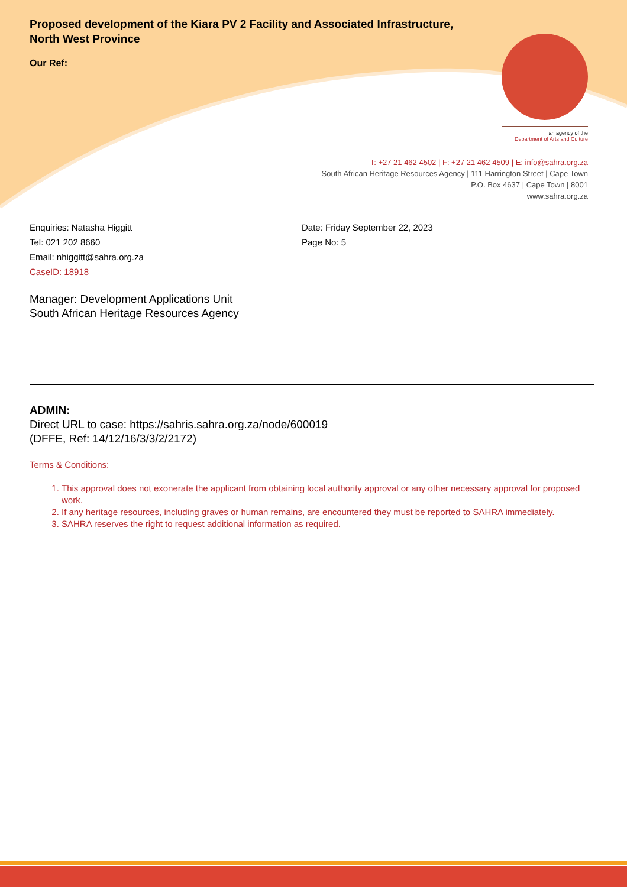Proposed development of the Kiara PV 2 Facility and Associated Infrastructure,
North West Province
Our Ref:
an agency of the
Department of Arts and Culture
T: +27 21 462 4502 | F: +27 21 462 4509 | E: info@sahra.org.za
South African Heritage Resources Agency | 111 Harrington Street | Cape Town
P.O. Box 4637 | Cape Town | 8001
www.sahra.org.za
Enquiries: Natasha Higgitt
Tel: 021 202 8660
Email: nhiggitt@sahra.org.za
CaseID: 18918
Date: Friday September 22, 2023
Page No: 5
Manager: Development Applications Unit
South African Heritage Resources Agency
ADMIN:
Direct URL to case: https://sahris.sahra.org.za/node/600019
(DFFE, Ref: 14/12/16/3/3/2/2172)
Terms & Conditions:
1. This approval does not exonerate the applicant from obtaining local authority approval or any other necessary approval for proposed work.
2. If any heritage resources, including graves or human remains, are encountered they must be reported to SAHRA immediately.
3. SAHRA reserves the right to request additional information as required.